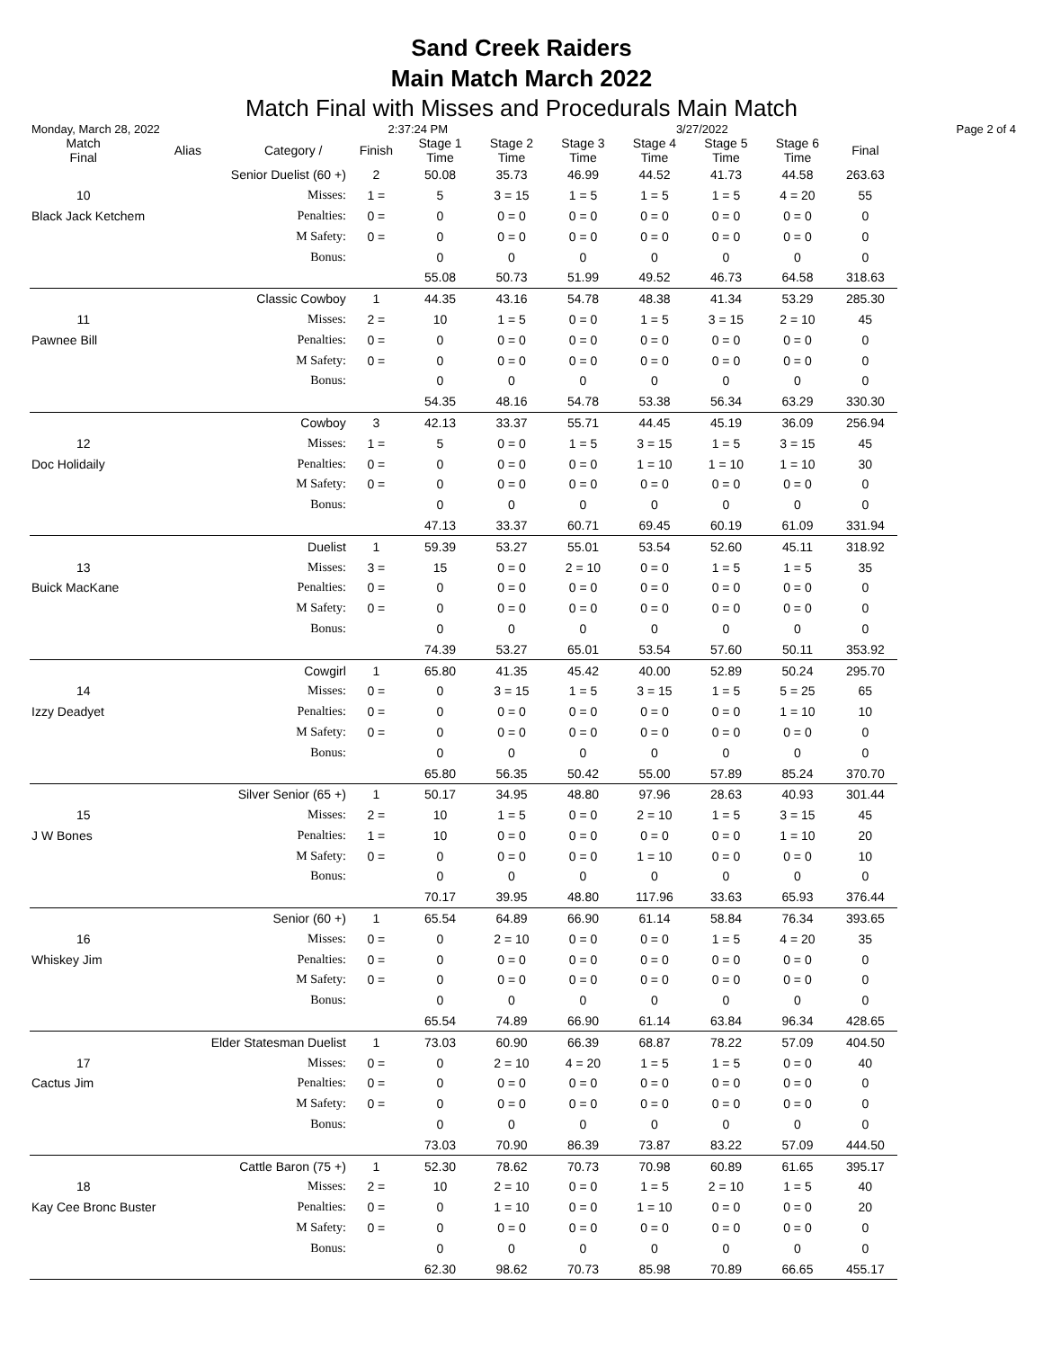Sand Creek Raiders
Main Match March 2022
Match Final with Misses and Procedurals Main Match
Monday, March 28, 2022 2:37:24 PM 3/27/2022 Page 2 of 4
| Match Final | Alias | Category / | Finish | Stage 1 Time | Stage 2 Time | Stage 3 Time | Stage 4 Time | Stage 5 Time | Stage 6 Time | Final |
| --- | --- | --- | --- | --- | --- | --- | --- | --- | --- | --- |
| | Senior Duelist (60 +) | | 2 | 50.08 | 35.73 | 46.99 | 44.52 | 41.73 | 44.58 | 263.63 |
| 10 | | Misses: | 1 = | 5 | 3 = 15 | 1 = 5 | 1 = 5 | 1 = 5 | 4 = 20 | 55 |
| Black Jack Ketchem | | Penalties: | 0 = | 0 | 0 = 0 | 0 = 0 | 0 = 0 | 0 = 0 | 0 = 0 | 0 |
| | | M Safety: | 0 = | 0 | 0 = 0 | 0 = 0 | 0 = 0 | 0 = 0 | 0 = 0 | 0 |
| | | Bonus: | | 0 | 0 | 0 | 0 | 0 | 0 | 0 |
| | | | | 55.08 | 50.73 | 51.99 | 49.52 | 46.73 | 64.58 | 318.63 |
| | Classic Cowboy | | 1 | 44.35 | 43.16 | 54.78 | 48.38 | 41.34 | 53.29 | 285.30 |
| 11 | | Misses: | 2 = | 10 | 1 = 5 | 0 = 0 | 1 = 5 | 3 = 15 | 2 = 10 | 45 |
| Pawnee Bill | | Penalties: | 0 = | 0 | 0 = 0 | 0 = 0 | 0 = 0 | 0 = 0 | 0 = 0 | 0 |
| | | M Safety: | 0 = | 0 | 0 = 0 | 0 = 0 | 0 = 0 | 0 = 0 | 0 = 0 | 0 |
| | | Bonus: | | 0 | 0 | 0 | 0 | 0 | 0 | 0 |
| | | | | 54.35 | 48.16 | 54.78 | 53.38 | 56.34 | 63.29 | 330.30 |
| | Cowboy | | 3 | 42.13 | 33.37 | 55.71 | 44.45 | 45.19 | 36.09 | 256.94 |
| 12 | | Misses: | 1 = | 5 | 0 = 0 | 1 = 5 | 3 = 15 | 1 = 5 | 3 = 15 | 45 |
| Doc Holidaily | | Penalties: | 0 = | 0 | 0 = 0 | 0 = 0 | 1 = 10 | 1 = 10 | 1 = 10 | 30 |
| | | M Safety: | 0 = | 0 | 0 = 0 | 0 = 0 | 0 = 0 | 0 = 0 | 0 = 0 | 0 |
| | | Bonus: | | 0 | 0 | 0 | 0 | 0 | 0 | 0 |
| | | | | 47.13 | 33.37 | 60.71 | 69.45 | 60.19 | 61.09 | 331.94 |
| | Duelist | | 1 | 59.39 | 53.27 | 55.01 | 53.54 | 52.60 | 45.11 | 318.92 |
| 13 | | Misses: | 3 = | 15 | 0 = 0 | 2 = 10 | 0 = 0 | 1 = 5 | 1 = 5 | 35 |
| Buick MacKane | | Penalties: | 0 = | 0 | 0 = 0 | 0 = 0 | 0 = 0 | 0 = 0 | 0 = 0 | 0 |
| | | M Safety: | 0 = | 0 | 0 = 0 | 0 = 0 | 0 = 0 | 0 = 0 | 0 = 0 | 0 |
| | | Bonus: | | 0 | 0 | 0 | 0 | 0 | 0 | 0 |
| | | | | 74.39 | 53.27 | 65.01 | 53.54 | 57.60 | 50.11 | 353.92 |
| | Cowgirl | | 1 | 65.80 | 41.35 | 45.42 | 40.00 | 52.89 | 50.24 | 295.70 |
| 14 | | Misses: | 0 = | 0 | 3 = 15 | 1 = 5 | 3 = 15 | 1 = 5 | 5 = 25 | 65 |
| Izzy Deadyet | | Penalties: | 0 = | 0 | 0 = 0 | 0 = 0 | 0 = 0 | 0 = 0 | 1 = 10 | 10 |
| | | M Safety: | 0 = | 0 | 0 = 0 | 0 = 0 | 0 = 0 | 0 = 0 | 0 = 0 | 0 |
| | | Bonus: | | 0 | 0 | 0 | 0 | 0 | 0 | 0 |
| | | | | 65.80 | 56.35 | 50.42 | 55.00 | 57.89 | 85.24 | 370.70 |
| | Silver Senior (65 +) | | 1 | 50.17 | 34.95 | 48.80 | 97.96 | 28.63 | 40.93 | 301.44 |
| 15 | | Misses: | 2 = | 10 | 1 = 5 | 0 = 0 | 2 = 10 | 1 = 5 | 3 = 15 | 45 |
| J W Bones | | Penalties: | 1 = | 10 | 0 = 0 | 0 = 0 | 0 = 0 | 0 = 0 | 1 = 10 | 20 |
| | | M Safety: | 0 = | 0 | 0 = 0 | 0 = 0 | 1 = 10 | 0 = 0 | 0 = 0 | 10 |
| | | Bonus: | | 0 | 0 | 0 | 0 | 0 | 0 | 0 |
| | | | | 70.17 | 39.95 | 48.80 | 117.96 | 33.63 | 65.93 | 376.44 |
| | Senior (60 +) | | 1 | 65.54 | 64.89 | 66.90 | 61.14 | 58.84 | 76.34 | 393.65 |
| 16 | | Misses: | 0 = | 0 | 2 = 10 | 0 = 0 | 0 = 0 | 1 = 5 | 4 = 20 | 35 |
| Whiskey Jim | | Penalties: | 0 = | 0 | 0 = 0 | 0 = 0 | 0 = 0 | 0 = 0 | 0 = 0 | 0 |
| | | M Safety: | 0 = | 0 | 0 = 0 | 0 = 0 | 0 = 0 | 0 = 0 | 0 = 0 | 0 |
| | | Bonus: | | 0 | 0 | 0 | 0 | 0 | 0 | 0 |
| | | | | 65.54 | 74.89 | 66.90 | 61.14 | 63.84 | 96.34 | 428.65 |
| | Elder Statesman Duelist | | 1 | 73.03 | 60.90 | 66.39 | 68.87 | 78.22 | 57.09 | 404.50 |
| 17 | | Misses: | 0 = | 0 | 2 = 10 | 4 = 20 | 1 = 5 | 1 = 5 | 0 = 0 | 40 |
| Cactus Jim | | Penalties: | 0 = | 0 | 0 = 0 | 0 = 0 | 0 = 0 | 0 = 0 | 0 = 0 | 0 |
| | | M Safety: | 0 = | 0 | 0 = 0 | 0 = 0 | 0 = 0 | 0 = 0 | 0 = 0 | 0 |
| | | Bonus: | | 0 | 0 | 0 | 0 | 0 | 0 | 0 |
| | | | | 73.03 | 70.90 | 86.39 | 73.87 | 83.22 | 57.09 | 444.50 |
| | Cattle Baron (75 +) | | 1 | 52.30 | 78.62 | 70.73 | 70.98 | 60.89 | 61.65 | 395.17 |
| 18 | | Misses: | 2 = | 10 | 2 = 10 | 0 = 0 | 1 = 5 | 2 = 10 | 1 = 5 | 40 |
| Kay Cee Bronc Buster | | Penalties: | 0 = | 0 | 1 = 10 | 0 = 0 | 1 = 10 | 0 = 0 | 0 = 0 | 20 |
| | | M Safety: | 0 = | 0 | 0 = 0 | 0 = 0 | 0 = 0 | 0 = 0 | 0 = 0 | 0 |
| | | Bonus: | | 0 | 0 | 0 | 0 | 0 | 0 | 0 |
| | | | | 62.30 | 98.62 | 70.73 | 85.98 | 70.89 | 66.65 | 455.17 |